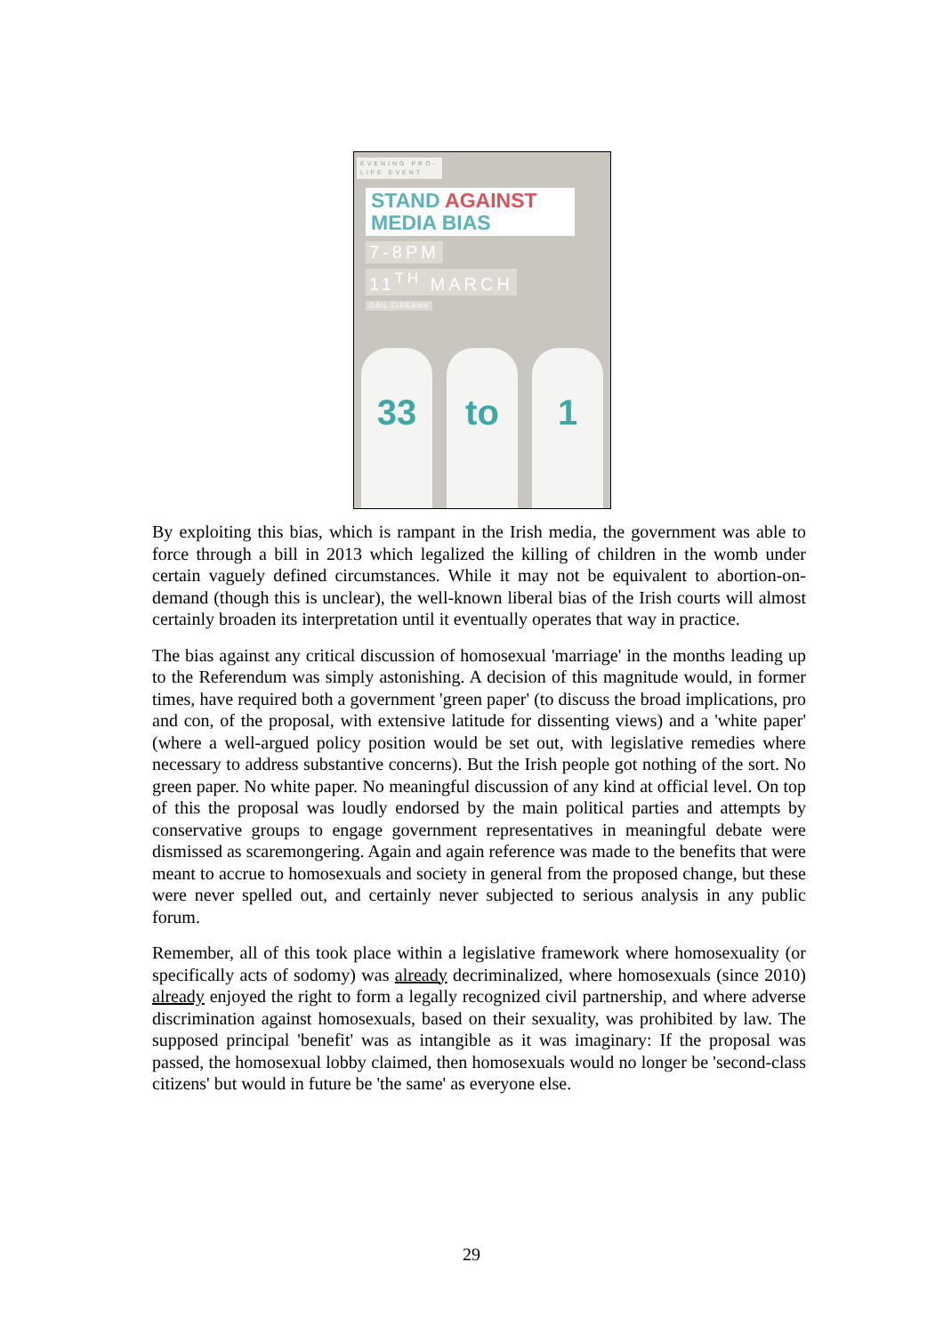EVENING PRO-LIFE EVENT
STAND AGAINST
MEDIA BIAS
7-8PM
11<sup>TH</sup> MARCH
DÁIL ÉIREANN
33
to
1
By exploiting this bias, which is rampant in the Irish media, the government was able to force through a bill in 2013 which legalized the killing of children in the womb under certain vaguely defined circumstances. While it may not be equivalent to abortion-on-demand (though this is unclear), the well-known liberal bias of the Irish courts will almost certainly broaden its interpretation until it eventually operates that way in practice.
The bias against any critical discussion of homosexual 'marriage' in the months leading up to the Referendum was simply astonishing. A decision of this magnitude would, in former times, have required both a government 'green paper' (to discuss the broad implications, pro and con, of the proposal, with extensive latitude for dissenting views) and a 'white paper' (where a well-argued policy position would be set out, with legislative remedies where necessary to address substantive concerns). But the Irish people got nothing of the sort. No green paper. No white paper. No meaningful discussion of any kind at official level. On top of this the proposal was loudly endorsed by the main political parties and attempts by conservative groups to engage government representatives in meaningful debate were dismissed as scaremongering. Again and again reference was made to the benefits that were meant to accrue to homosexuals and society in general from the proposed change, but these were never spelled out, and certainly never subjected to serious analysis in any public forum.
Remember, all of this took place within a legislative framework where homosexuality (or specifically acts of sodomy) was already decriminalized, where homosexuals (since 2010) already enjoyed the right to form a legally recognized civil partnership, and where adverse discrimination against homosexuals, based on their sexuality, was prohibited by law. The supposed principal 'benefit' was as intangible as it was imaginary: If the proposal was passed, the homosexual lobby claimed, then homosexuals would no longer be 'second-class citizens' but would in future be 'the same' as everyone else.
29